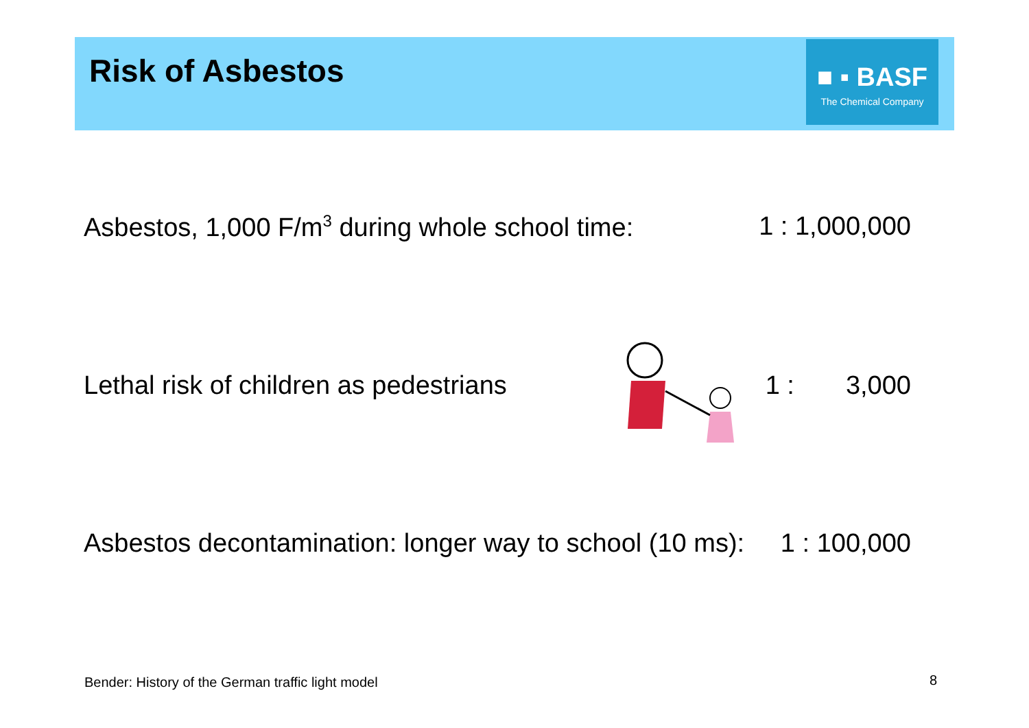Risk of Asbestos
■ ▪ BASF
The Chemical Company
Asbestos, 1,000 F/m<sup>3</sup> during whole school time: 1 : 1,000,000
Lethal risk of children as pedestrians 1 : 3,000
Asbestos decontamination: longer way to school (10 ms): 1 : 100,000
Bender: History of the German traffic light model
8